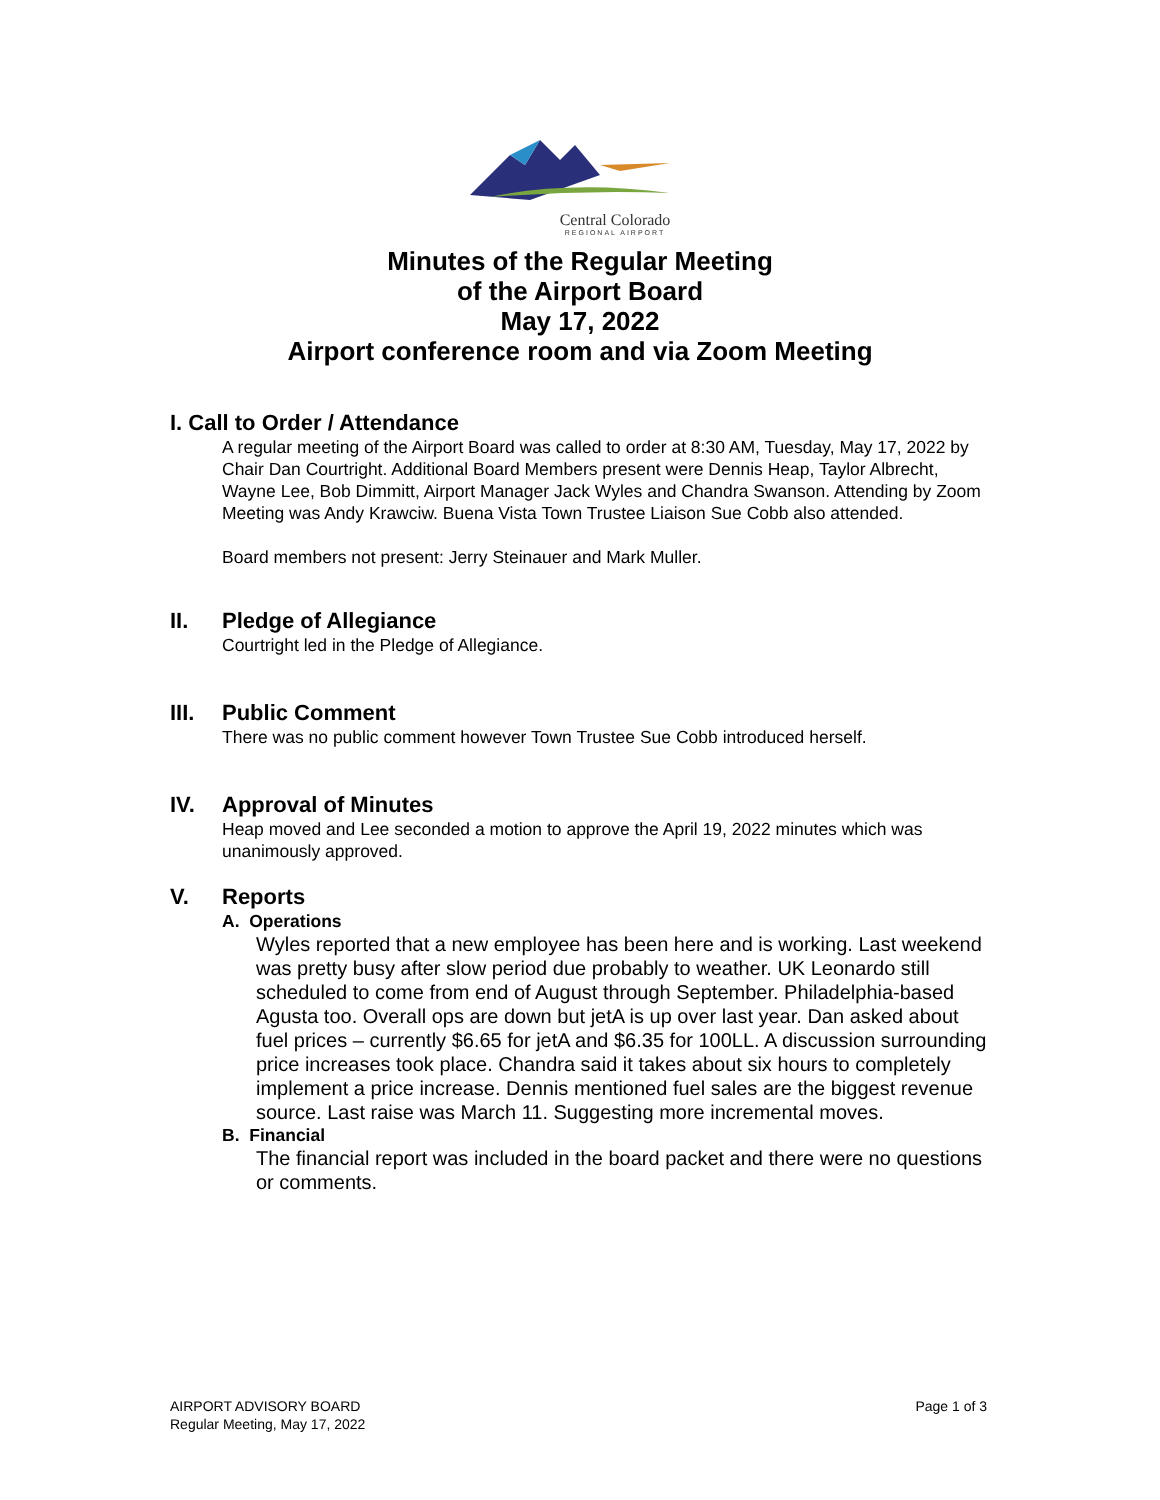Central Colorado
REGIONAL AIRPORT
Minutes of the Regular Meeting
of the Airport Board
May 17, 2022
Airport conference room and via Zoom Meeting
I. Call to Order / Attendance
A regular meeting of the Airport Board was called to order at 8:30 AM, Tuesday, May 17, 2022 by Chair Dan Courtright. Additional Board Members present were Dennis Heap, Taylor Albrecht, Wayne Lee, Bob Dimmitt, Airport Manager Jack Wyles and Chandra Swanson. Attending by Zoom Meeting was Andy Krawciw. Buena Vista Town Trustee Liaison Sue Cobb also attended.
Board members not present: Jerry Steinauer and Mark Muller.
II.
Pledge of Allegiance
Courtright led in the Pledge of Allegiance.
III.
Public Comment
There was no public comment however Town Trustee Sue Cobb introduced herself.
IV.
Approval of Minutes
Heap moved and Lee seconded a motion to approve the April 19, 2022 minutes which was unanimously approved.
V.
Reports
A. Operations
Wyles reported that a new employee has been here and is working. Last weekend was pretty busy after slow period due probably to weather. UK Leonardo still scheduled to come from end of August through September. Philadelphia-based Agusta too. Overall ops are down but jetA is up over last year. Dan asked about fuel prices – currently $6.65 for jetA and $6.35 for 100LL. A discussion surrounding price increases took place. Chandra said it takes about six hours to completely implement a price increase. Dennis mentioned fuel sales are the biggest revenue source. Last raise was March 11. Suggesting more incremental moves.
B. Financial
The financial report was included in the board packet and there were no questions or comments.
AIRPORT ADVISORY BOARD
Regular Meeting, May 17, 2022
Page 1 of 3